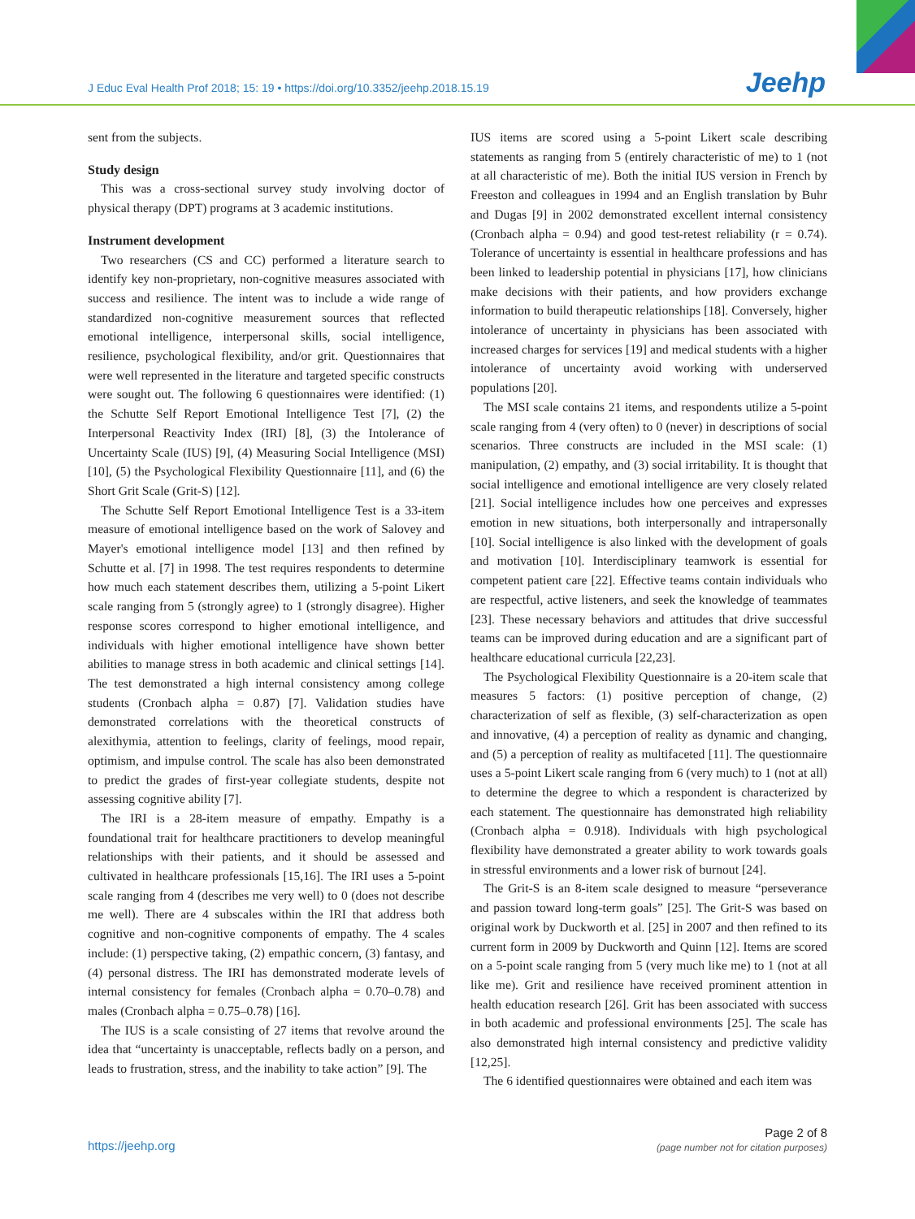J Educ Eval Health Prof 2018; 15: 19 • https://doi.org/10.3352/jeehp.2018.15.19
Jeehp
sent from the subjects.
Study design
This was a cross-sectional survey study involving doctor of physical therapy (DPT) programs at 3 academic institutions.
Instrument development
Two researchers (CS and CC) performed a literature search to identify key non-proprietary, non-cognitive measures associated with success and resilience. The intent was to include a wide range of standardized non-cognitive measurement sources that reflected emotional intelligence, interpersonal skills, social intelligence, resilience, psychological flexibility, and/or grit. Questionnaires that were well represented in the literature and targeted specific constructs were sought out. The following 6 questionnaires were identified: (1) the Schutte Self Report Emotional Intelligence Test [7], (2) the Interpersonal Reactivity Index (IRI) [8], (3) the Intolerance of Uncertainty Scale (IUS) [9], (4) Measuring Social Intelligence (MSI) [10], (5) the Psychological Flexibility Questionnaire [11], and (6) the Short Grit Scale (Grit-S) [12].
The Schutte Self Report Emotional Intelligence Test is a 33-item measure of emotional intelligence based on the work of Salovey and Mayer's emotional intelligence model [13] and then refined by Schutte et al. [7] in 1998. The test requires respondents to determine how much each statement describes them, utilizing a 5-point Likert scale ranging from 5 (strongly agree) to 1 (strongly disagree). Higher response scores correspond to higher emotional intelligence, and individuals with higher emotional intelligence have shown better abilities to manage stress in both academic and clinical settings [14]. The test demonstrated a high internal consistency among college students (Cronbach alpha = 0.87) [7]. Validation studies have demonstrated correlations with the theoretical constructs of alexithymia, attention to feelings, clarity of feelings, mood repair, optimism, and impulse control. The scale has also been demonstrated to predict the grades of first-year collegiate students, despite not assessing cognitive ability [7].
The IRI is a 28-item measure of empathy. Empathy is a foundational trait for healthcare practitioners to develop meaningful relationships with their patients, and it should be assessed and cultivated in healthcare professionals [15,16]. The IRI uses a 5-point scale ranging from 4 (describes me very well) to 0 (does not describe me well). There are 4 subscales within the IRI that address both cognitive and non-cognitive components of empathy. The 4 scales include: (1) perspective taking, (2) empathic concern, (3) fantasy, and (4) personal distress. The IRI has demonstrated moderate levels of internal consistency for females (Cronbach alpha = 0.70–0.78) and males (Cronbach alpha = 0.75–0.78) [16].
The IUS is a scale consisting of 27 items that revolve around the idea that “uncertainty is unacceptable, reflects badly on a person, and leads to frustration, stress, and the inability to take action” [9]. The
IUS items are scored using a 5-point Likert scale describing statements as ranging from 5 (entirely characteristic of me) to 1 (not at all characteristic of me). Both the initial IUS version in French by Freeston and colleagues in 1994 and an English translation by Buhr and Dugas [9] in 2002 demonstrated excellent internal consistency (Cronbach alpha = 0.94) and good test-retest reliability (r = 0.74). Tolerance of uncertainty is essential in healthcare professions and has been linked to leadership potential in physicians [17], how clinicians make decisions with their patients, and how providers exchange information to build therapeutic relationships [18]. Conversely, higher intolerance of uncertainty in physicians has been associated with increased charges for services [19] and medical students with a higher intolerance of uncertainty avoid working with underserved populations [20].
The MSI scale contains 21 items, and respondents utilize a 5-point scale ranging from 4 (very often) to 0 (never) in descriptions of social scenarios. Three constructs are included in the MSI scale: (1) manipulation, (2) empathy, and (3) social irritability. It is thought that social intelligence and emotional intelligence are very closely related [21]. Social intelligence includes how one perceives and expresses emotion in new situations, both interpersonally and intrapersonally [10]. Social intelligence is also linked with the development of goals and motivation [10]. Interdisciplinary teamwork is essential for competent patient care [22]. Effective teams contain individuals who are respectful, active listeners, and seek the knowledge of teammates [23]. These necessary behaviors and attitudes that drive successful teams can be improved during education and are a significant part of healthcare educational curricula [22,23].
The Psychological Flexibility Questionnaire is a 20-item scale that measures 5 factors: (1) positive perception of change, (2) characterization of self as flexible, (3) self-characterization as open and innovative, (4) a perception of reality as dynamic and changing, and (5) a perception of reality as multifaceted [11]. The questionnaire uses a 5-point Likert scale ranging from 6 (very much) to 1 (not at all) to determine the degree to which a respondent is characterized by each statement. The questionnaire has demonstrated high reliability (Cronbach alpha = 0.918). Individuals with high psychological flexibility have demonstrated a greater ability to work towards goals in stressful environments and a lower risk of burnout [24].
The Grit-S is an 8-item scale designed to measure “perseverance and passion toward long-term goals” [25]. The Grit-S was based on original work by Duckworth et al. [25] in 2007 and then refined to its current form in 2009 by Duckworth and Quinn [12]. Items are scored on a 5-point scale ranging from 5 (very much like me) to 1 (not at all like me). Grit and resilience have received prominent attention in health education research [26]. Grit has been associated with success in both academic and professional environments [25]. The scale has also demonstrated high internal consistency and predictive validity [12,25].
The 6 identified questionnaires were obtained and each item was
https://jeehp.org
Page 2 of 8
(page number not for citation purposes)